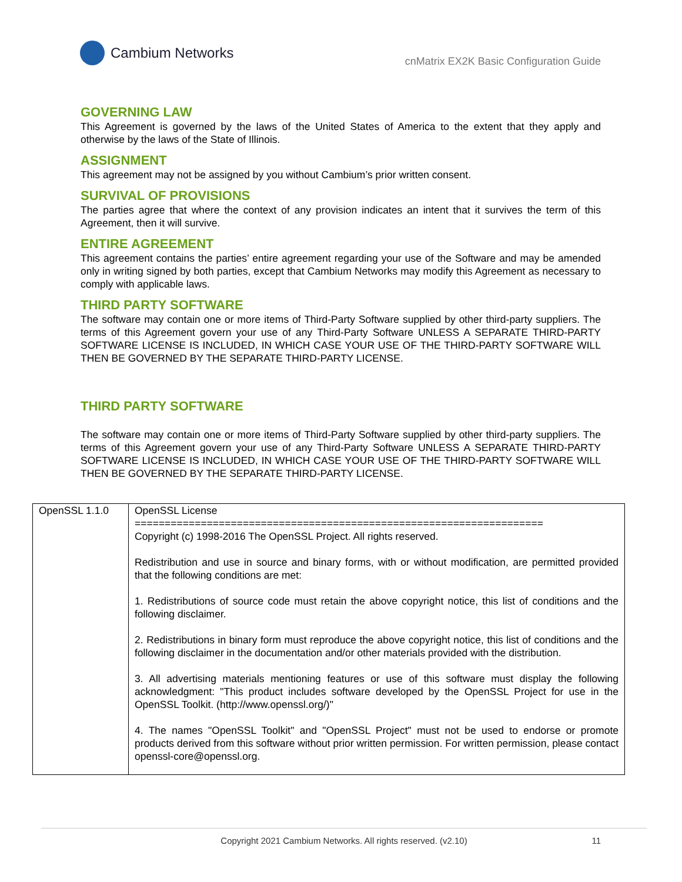Cambium Networks
cnMatrix EX2K Basic Configuration Guide
GOVERNING LAW
This Agreement is governed by the laws of the United States of America to the extent that they apply and otherwise by the laws of the State of Illinois.
ASSIGNMENT
This agreement may not be assigned by you without Cambium’s prior written consent.
SURVIVAL OF PROVISIONS
The parties agree that where the context of any provision indicates an intent that it survives the term of this Agreement, then it will survive.
ENTIRE AGREEMENT
This agreement contains the parties’ entire agreement regarding your use of the Software and may be amended only in writing signed by both parties, except that Cambium Networks may modify this Agreement as necessary to comply with applicable laws.
THIRD PARTY SOFTWARE
The software may contain one or more items of Third-Party Software supplied by other third-party suppliers. The terms of this Agreement govern your use of any Third-Party Software UNLESS A SEPARATE THIRD-PARTY SOFTWARE LICENSE IS INCLUDED, IN WHICH CASE YOUR USE OF THE THIRD-PARTY SOFTWARE WILL THEN BE GOVERNED BY THE SEPARATE THIRD-PARTY LICENSE.
THIRD PARTY SOFTWARE
The software may contain one or more items of Third-Party Software supplied by other third-party suppliers. The terms of this Agreement govern your use of any Third-Party Software UNLESS A SEPARATE THIRD-PARTY SOFTWARE LICENSE IS INCLUDED, IN WHICH CASE YOUR USE OF THE THIRD-PARTY SOFTWARE WILL THEN BE GOVERNED BY THE SEPARATE THIRD-PARTY LICENSE.
| OpenSSL 1.1.0 | OpenSSL License ==================================================================== Copyright (c) 1998-2016 The OpenSSL Project. All rights reserved. Redistribution and use in source and binary forms, with or without modification, are permitted provided that the following conditions are met: 1. Redistributions of source code must retain the above copyright notice, this list of conditions and the following disclaimer. 2. Redistributions in binary form must reproduce the above copyright notice, this list of conditions and the following disclaimer in the documentation and/or other materials provided with the distribution. 3. All advertising materials mentioning features or use of this software must display the following acknowledgment: "This product includes software developed by the OpenSSL Project for use in the OpenSSL Toolkit. (http://www.openssl.org/)" 4. The names "OpenSSL Toolkit" and "OpenSSL Project" must not be used to endorse or promote products derived from this software without prior written permission. For written permission, please contact openssl-core@openssl.org. |
Copyright 2021 Cambium Networks. All rights reserved. (v2.10) 11